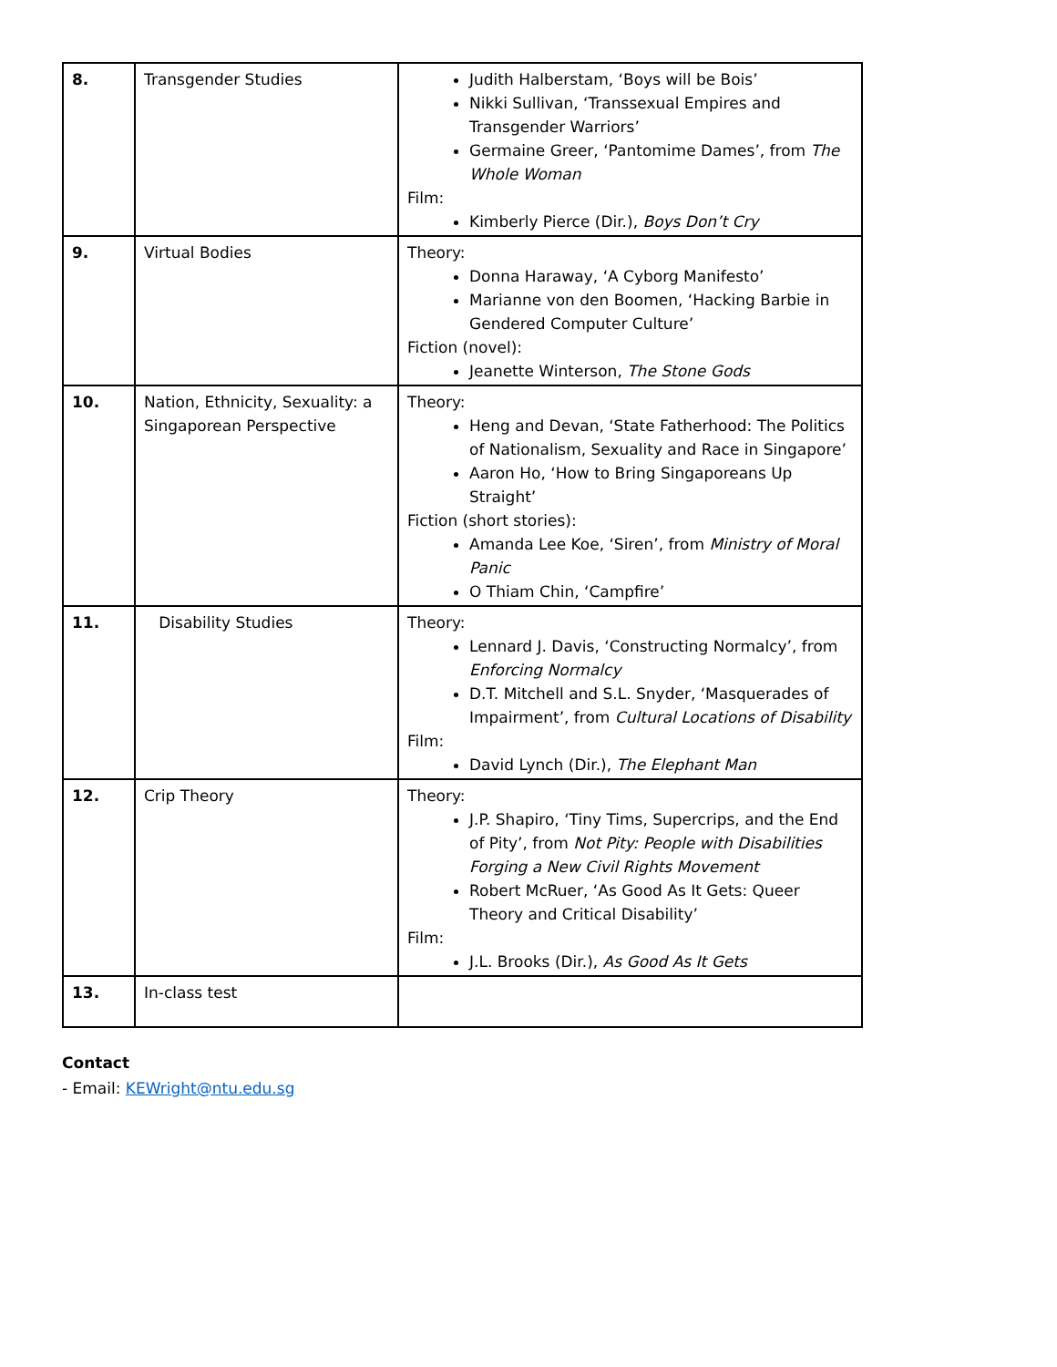| 8. | Transgender Studies | Judith Halberstam, ‘Boys will be Bois’ Nikki Sullivan, ‘Transsexual Empires and Transgender Warriors’ Germaine Greer, ‘Pantomime Dames’, from The Whole Woman Film: Kimberly Pierce (Dir.), Boys Don’t Cry |
| 9. | Virtual Bodies | Theory: Donna Haraway, ‘A Cyborg Manifesto’ Marianne von den Boomen, ‘Hacking Barbie in Gendered Computer Culture’ Fiction (novel): Jeanette Winterson, The Stone Gods |
| 10. | Nation, Ethnicity, Sexuality: a Singaporean Perspective | Theory: Heng and Devan, ‘State Fatherhood: The Politics of Nationalism, Sexuality and Race in Singapore’ Aaron Ho, ‘How to Bring Singaporeans Up Straight’ Fiction (short stories): Amanda Lee Koe, ‘Siren’, from Ministry of Moral Panic O Thiam Chin, ‘Campfire’ |
| 11. | Disability Studies | Theory: Lennard J. Davis, ‘Constructing Normalcy’, from Enforcing Normalcy D.T. Mitchell and S.L. Snyder, ‘Masquerades of Impairment’, from Cultural Locations of Disability Film: David Lynch (Dir.), The Elephant Man |
| 12. | Crip Theory | Theory: J.P. Shapiro, ‘Tiny Tims, Supercrips, and the End of Pity’, from Not Pity: People with Disabilities Forging a New Civil Rights Movement Robert McRuer, ‘As Good As It Gets: Queer Theory and Critical Disability’ Film: J.L. Brooks (Dir.), As Good As It Gets |
| 13. | In-class test | |
Contact
- Email: KEWright@ntu.edu.sg